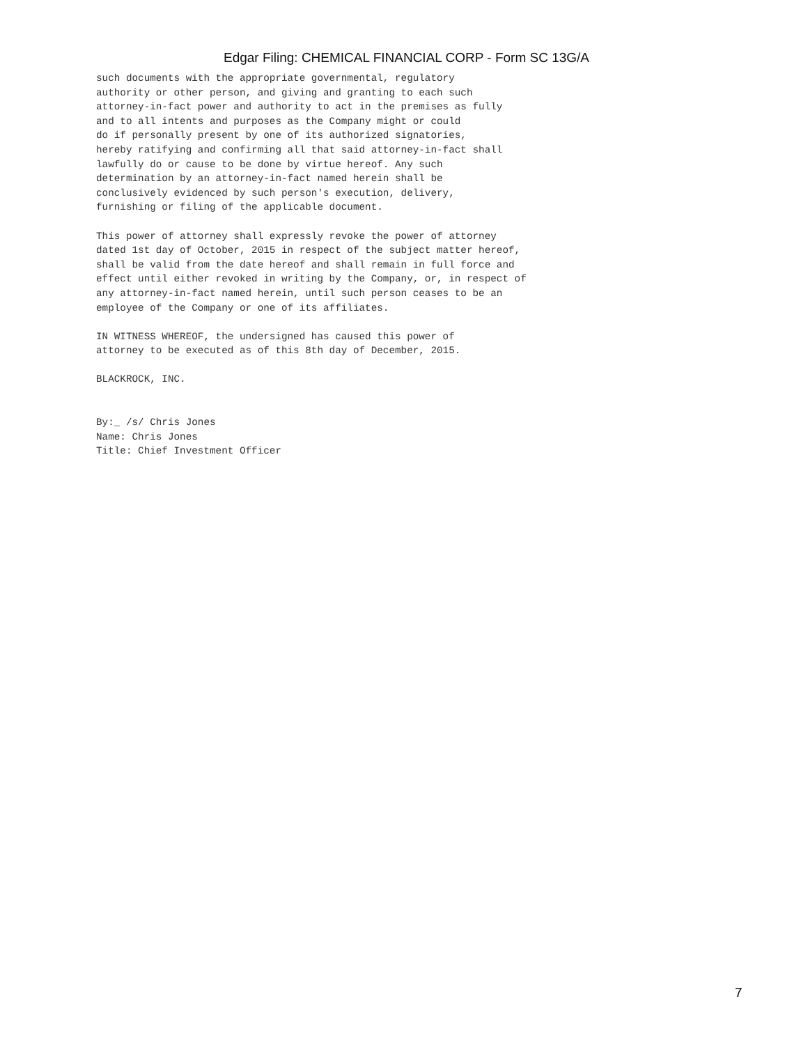Edgar Filing: CHEMICAL FINANCIAL CORP - Form SC 13G/A
such documents with the appropriate governmental, regulatory
authority or other person, and giving and granting to each such
attorney-in-fact power and authority to act in the premises as fully
and to all intents and purposes as the Company might or could
do if personally present by one of its authorized signatories,
hereby ratifying and confirming all that said attorney-in-fact shall
lawfully do or cause to be done by virtue hereof. Any such
determination by an attorney-in-fact named herein shall be
conclusively evidenced by such person's execution, delivery,
furnishing or filing of the applicable document.

This power of attorney shall expressly revoke the power of attorney
dated 1st day of October, 2015 in respect of the subject matter hereof,
shall be valid from the date hereof and shall remain in full force and
effect until either revoked in writing by the Company, or, in respect of
any attorney-in-fact named herein, until such person ceases to be an
employee of the Company or one of its affiliates.

IN WITNESS WHEREOF, the undersigned has caused this power of
attorney to be executed as of this 8th day of December, 2015.

BLACKROCK, INC.


By:_ /s/ Chris Jones
Name: Chris Jones
Title: Chief Investment Officer
7